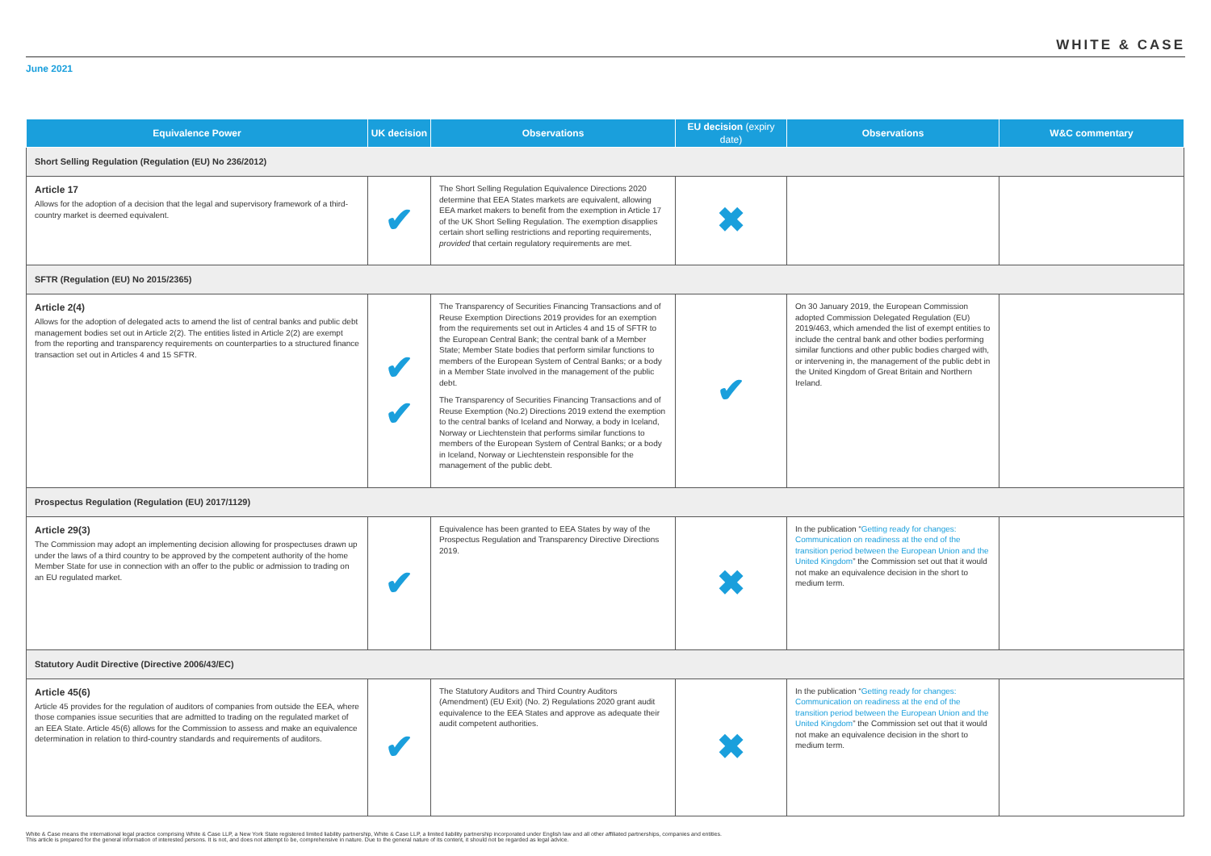WHITE & CASE
June 2021
| Equivalence Power | UK decision | Observations | EU decision (expiry date) | Observations | W&C commentary |
| --- | --- | --- | --- | --- | --- |
| Short Selling Regulation (Regulation (EU) No 236/2012) | | | | | |
| Article 17 Allows for the adoption of a decision that the legal and supervisory framework of a third-country market is deemed equivalent. | ✔ | The Short Selling Regulation Equivalence Directions 2020 determine that EEA States markets are equivalent, allowing EEA market makers to benefit from the exemption in Article 17 of the UK Short Selling Regulation. The exemption disapplies certain short selling restrictions and reporting requirements, provided that certain regulatory requirements are met. | ✖ | | |
| SFTR (Regulation (EU) No 2015/2365) | | | | | |
| Article 2(4) Allows for the adoption of delegated acts to amend the list of central banks and public debt management bodies set out in Article 2(2). The entities listed in Article 2(2) are exempt from the reporting and transparency requirements on counterparties to a structured finance transaction set out in Articles 4 and 15 SFTR. | ✔ ✔ | The Transparency of Securities Financing Transactions and of Reuse Exemption Directions 2019 provides for an exemption from the requirements set out in Articles 4 and 15 of SFTR to the European Central Bank; the central bank of a Member State; Member State bodies that perform similar functions to members of the European System of Central Banks; or a body in a Member State involved in the management of the public debt. The Transparency of Securities Financing Transactions and of Reuse Exemption (No.2) Directions 2019 extend the exemption to the central banks of Iceland and Norway, a body in Iceland, Norway or Liechtenstein that performs similar functions to members of the European System of Central Banks; or a body in Iceland, Norway or Liechtenstein responsible for the management of the public debt. | ✔ | On 30 January 2019, the European Commission adopted Commission Delegated Regulation (EU) 2019/463, which amended the list of exempt entities to include the central bank and other bodies performing similar functions and other public bodies charged with, or intervening in, the management of the public debt in the United Kingdom of Great Britain and Northern Ireland. | |
| Prospectus Regulation (Regulation (EU) 2017/1129) | | | | | |
| Article 29(3) The Commission may adopt an implementing decision allowing for prospectuses drawn up under the laws of a third country to be approved by the competent authority of the home Member State for use in connection with an offer to the public or admission to trading on an EU regulated market. | ✔ | Equivalence has been granted to EEA States by way of the Prospectus Regulation and Transparency Directive Directions 2019. | ✖ | In the publication “ Getting ready for changes: Communication on readiness at the end of the transition period between the European Union and the United Kingdom ” the Commission set out that it would not make an equivalence decision in the short to medium term. | |
| Statutory Audit Directive (Directive 2006/43/EC) | | | | | |
| Article 45(6) Article 45 provides for the regulation of auditors of companies from outside the EEA, where those companies issue securities that are admitted to trading on the regulated market of an EEA State. Article 45(6) allows for the Commission to assess and make an equivalence determination in relation to third-country standards and requirements of auditors. | ✔ | The Statutory Auditors and Third Country Auditors (Amendment) (EU Exit) (No. 2) Regulations 2020 grant audit equivalence to the EEA States and approve as adequate their audit competent authorities. | ✖ | In the publication “ Getting ready for changes: Communication on readiness at the end of the transition period between the European Union and the United Kingdom ” the Commission set out that it would not make an equivalence decision in the short to medium term. | |
White & Case means the international legal practice comprising White & Case LLP, a New York State registered limited liability partnership, White & Case LLP, a limited liability partnership incorporated under English law and all other affiliated partnerships, companies and entities.
This article is prepared for the general information of interested persons. It is not, and does not attempt to be, comprehensive in nature. Due to the general nature of its content, it should not be regarded as legal advice.